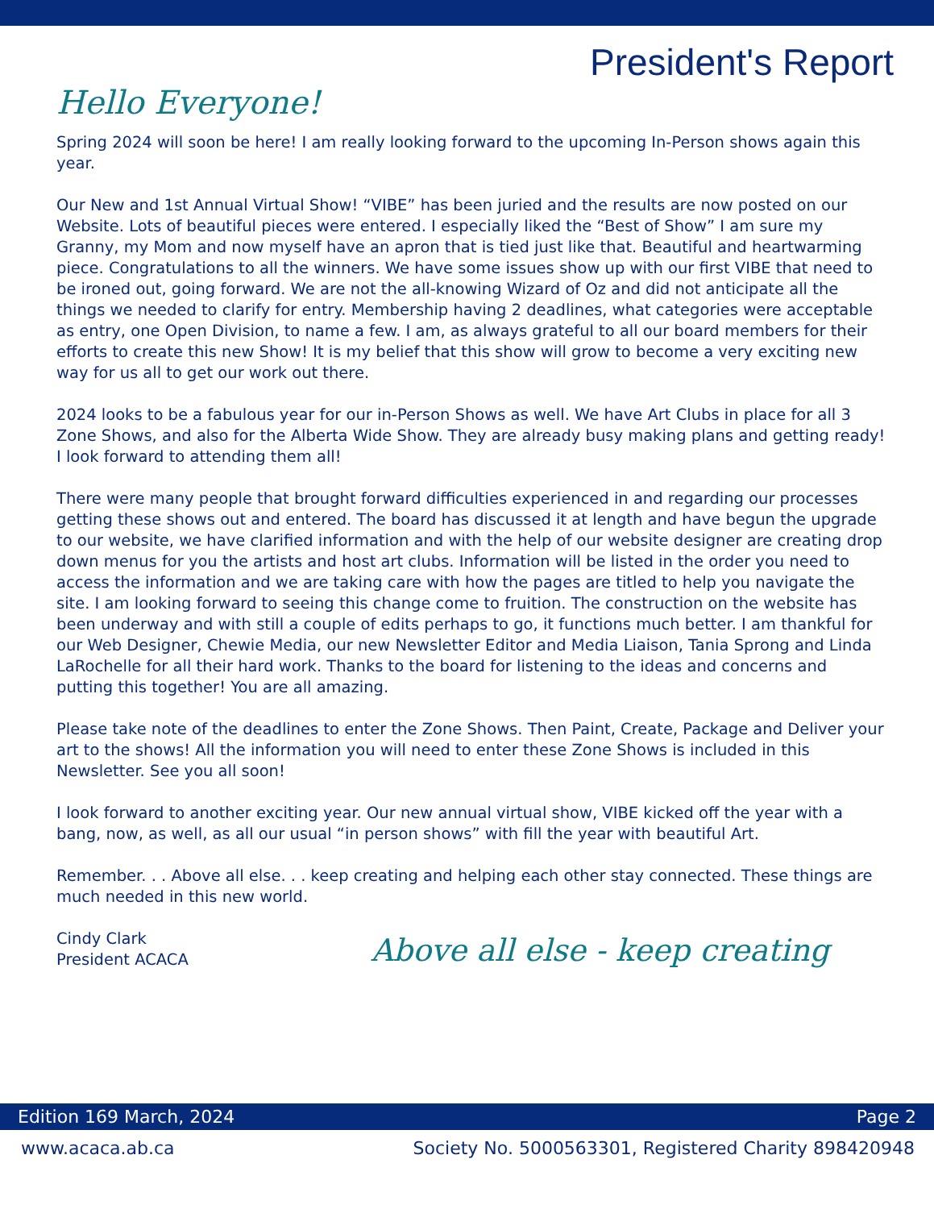President's Report
Hello Everyone!
Spring 2024 will soon be here! I am really looking forward to the upcoming In-Person shows again this year.
Our New and 1st Annual Virtual Show! “VIBE” has been juried and the results are now posted on our Website. Lots of beautiful pieces were entered. I especially liked the “Best of Show” I am sure my Granny, my Mom and now myself have an apron that is tied just like that. Beautiful and heartwarming piece. Congratulations to all the winners. We have some issues show up with our first VIBE that need to be ironed out, going forward. We are not the all-knowing Wizard of Oz and did not anticipate all the things we needed to clarify for entry. Membership having 2 deadlines, what categories were acceptable as entry, one Open Division, to name a few. I am, as always grateful to all our board members for their efforts to create this new Show! It is my belief that this show will grow to become a very exciting new way for us all to get our work out there.
2024 looks to be a fabulous year for our in-Person Shows as well. We have Art Clubs in place for all 3 Zone Shows, and also for the Alberta Wide Show. They are already busy making plans and getting ready! I look forward to attending them all!
There were many people that brought forward difficulties experienced in and regarding our processes getting these shows out and entered. The board has discussed it at length and have begun the upgrade to our website, we have clarified information and with the help of our website designer are creating drop down menus for you the artists and host art clubs. Information will be listed in the order you need to access the information and we are taking care with how the pages are titled to help you navigate the site. I am looking forward to seeing this change come to fruition. The construction on the website has been underway and with still a couple of edits perhaps to go, it functions much better. I am thankful for our Web Designer, Chewie Media, our new Newsletter Editor and Media Liaison, Tania Sprong and Linda LaRochelle for all their hard work. Thanks to the board for listening to the ideas and concerns and putting this together! You are all amazing.
Please take note of the deadlines to enter the Zone Shows. Then Paint, Create, Package and Deliver your art to the shows! All the information you will need to enter these Zone Shows is included in this Newsletter. See you all soon!
I look forward to another exciting year. Our new annual virtual show, VIBE kicked off the year with a bang, now, as well, as all our usual “in person shows” with fill the year with beautiful Art.
Remember. . . Above all else. . . keep creating and helping each other stay connected. These things are much needed in this new world.
Cindy Clark
President ACACA
Above all else - keep creating
Edition 169 March, 2024 Page 2
www.acaca.ab.ca Society No. 5000563301, Registered Charity 898420948